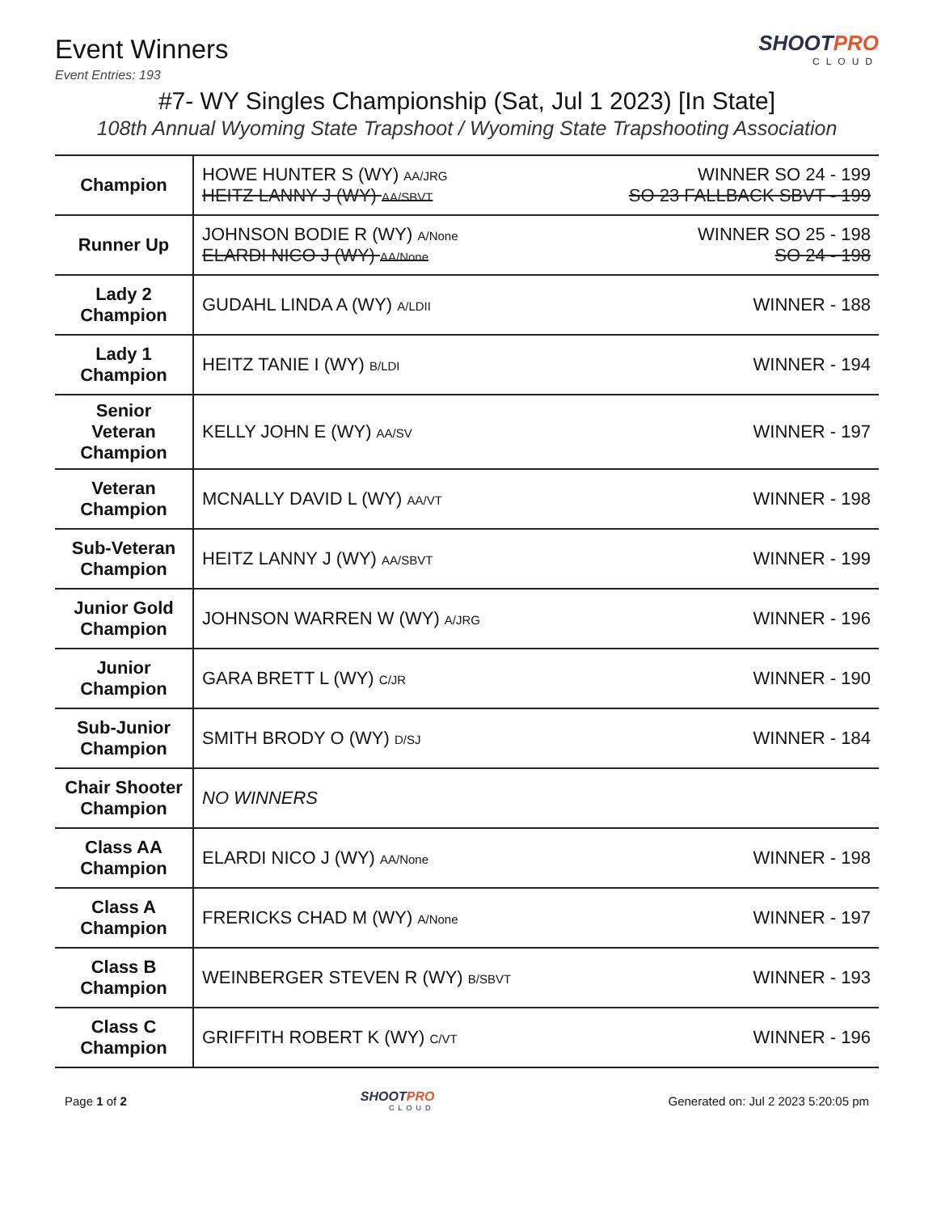Event Winners
Event Entries: 193
SHOOTPRO
CLOUD
#7- WY Singles Championship (Sat, Jul 1 2023) [In State]
108th Annual Wyoming State Trapshoot / Wyoming State Trapshooting Association
| Champion | HOWE HUNTER S (WY) AA/JRG WINNER SO 24 - 199 HEITZ LANNY J (WY) AA/SBVT SO 23 FALLBACK SBVT - 199 |
| Runner Up | JOHNSON BODIE R (WY) A/None WINNER SO 25 - 198 ELARDI NICO J (WY) AA/None SO 24 - 198 |
| Lady 2 Champion | GUDAHL LINDA A (WY) A/LDII WINNER - 188 |
| Lady 1 Champion | HEITZ TANIE I (WY) B/LDI WINNER - 194 |
| Senior Veteran Champion | KELLY JOHN E (WY) AA/SV WINNER - 197 |
| Veteran Champion | MCNALLY DAVID L (WY) AA/VT WINNER - 198 |
| Sub-Veteran Champion | HEITZ LANNY J (WY) AA/SBVT WINNER - 199 |
| Junior Gold Champion | JOHNSON WARREN W (WY) A/JRG WINNER - 196 |
| Junior Champion | GARA BRETT L (WY) C/JR WINNER - 190 |
| Sub-Junior Champion | SMITH BRODY O (WY) D/SJ WINNER - 184 |
| Chair Shooter Champion | NO WINNERS |
| Class AA Champion | ELARDI NICO J (WY) AA/None WINNER - 198 |
| Class A Champion | FRERICKS CHAD M (WY) A/None WINNER - 197 |
| Class B Champion | WEINBERGER STEVEN R (WY) B/SBVT WINNER - 193 |
| Class C Champion | GRIFFITH ROBERT K (WY) C/VT WINNER - 196 |
Page 1 of 2 SHOOTPRO
CLOUD
Generated on: Jul 2 2023 5:20:05 pm